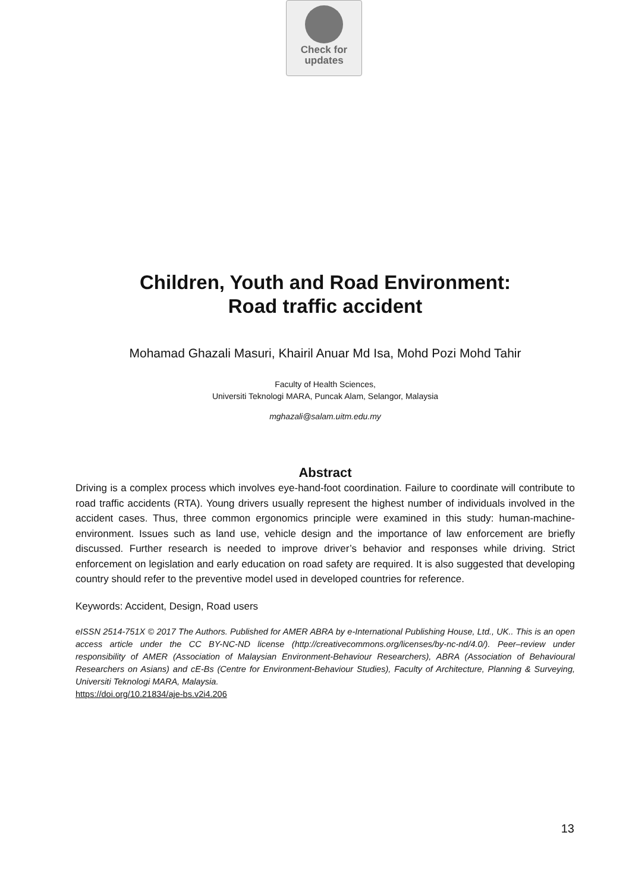Check for
updates
Children, Youth and Road Environment:
Road traffic accident
Mohamad Ghazali Masuri, Khairil Anuar Md Isa, Mohd Pozi Mohd Tahir
Faculty of Health Sciences,
Universiti Teknologi MARA, Puncak Alam, Selangor, Malaysia
mghazali@salam.uitm.edu.my
Abstract
Driving is a complex process which involves eye-hand-foot coordination. Failure to coordinate will contribute to road traffic accidents (RTA). Young drivers usually represent the highest number of individuals involved in the accident cases. Thus, three common ergonomics principle were examined in this study: human-machine-environment. Issues such as land use, vehicle design and the importance of law enforcement are briefly discussed. Further research is needed to improve driver’s behavior and responses while driving. Strict enforcement on legislation and early education on road safety are required. It is also suggested that developing country should refer to the preventive model used in developed countries for reference.
Keywords: Accident, Design, Road users
eISSN 2514-751X © 2017 The Authors. Published for AMER ABRA by e-International Publishing House, Ltd., UK.. This is an open access article under the CC BY-NC-ND license (http://creativecommons.org/licenses/by-nc-nd/4.0/). Peer–review under responsibility of AMER (Association of Malaysian Environment-Behaviour Researchers), ABRA (Association of Behavioural Researchers on Asians) and cE-Bs (Centre for Environment-Behaviour Studies), Faculty of Architecture, Planning & Surveying, Universiti Teknologi MARA, Malaysia.
https://doi.org/10.21834/aje-bs.v2i4.206
13